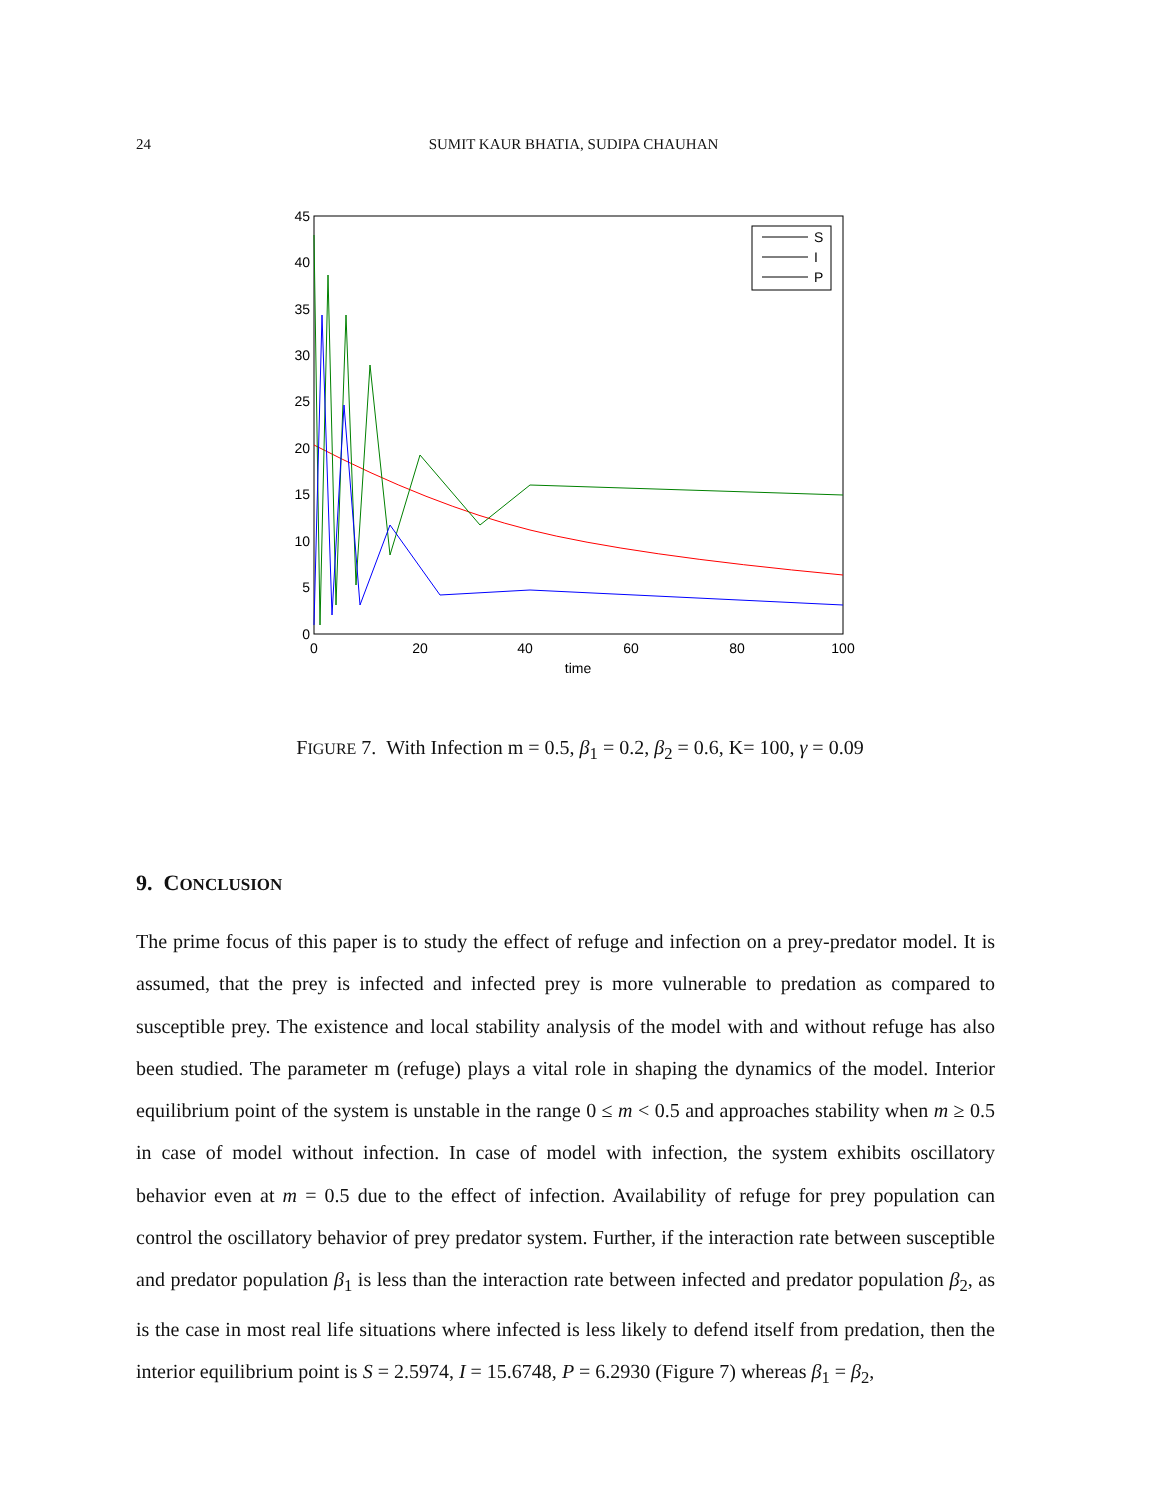24 SUMIT KAUR BHATIA, SUDIPA CHAUHAN
45
40
35
30
25
20
15
10
5
0
0
20
40
60
80
100
time
S
I
P
FIGURE 7. With Infection m = 0.5, β<sub>1</sub> = 0.2, β<sub>2</sub> = 0.6, K= 100, γ = 0.09
9. CONCLUSION
The prime focus of this paper is to study the effect of refuge and infection on a prey-predator model. It is assumed, that the prey is infected and infected prey is more vulnerable to predation as compared to susceptible prey. The existence and local stability analysis of the model with and without refuge has also been studied. The parameter m (refuge) plays a vital role in shaping the dynamics of the model. Interior equilibrium point of the system is unstable in the range 0 ≤ m < 0.5 and approaches stability when m ≥ 0.5 in case of model without infection. In case of model with infection, the system exhibits oscillatory behavior even at m = 0.5 due to the effect of infection. Availability of refuge for prey population can control the oscillatory behavior of prey predator system. Further, if the interaction rate between susceptible and predator population β<sub>1</sub> is less than the interaction rate between infected and predator population β<sub>2</sub>, as is the case in most real life situations where infected is less likely to defend itself from predation, then the interior equilibrium point is S = 2.5974, I = 15.6748, P = 6.2930 (Figure 7) whereas β<sub>1</sub> = β<sub>2</sub>,